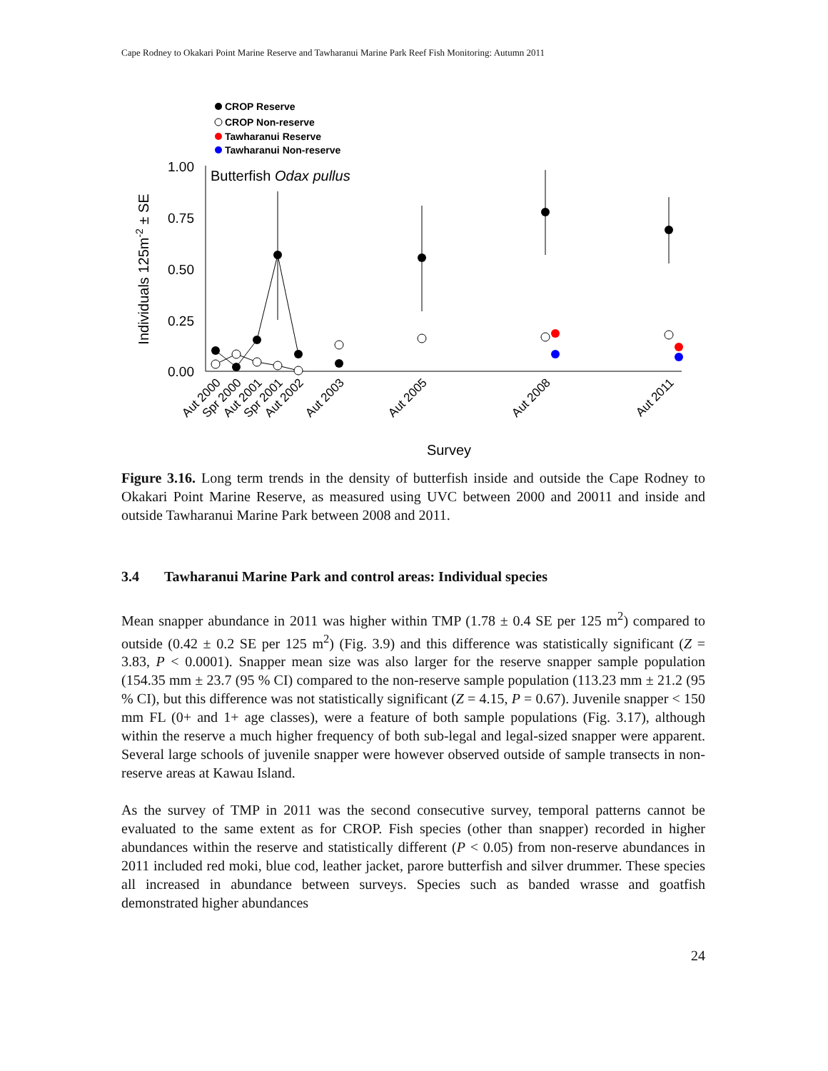Cape Rodney to Okakari Point Marine Reserve and Tawharanui Marine Park Reef Fish Monitoring: Autumn 2011
CROP Reserve
CROP Non-reserve
Tawharanui Reserve
Tawharanui Non-reserve
1.00
0.75
0.50
0.25
0.00
Butterfish Odax pullus
Individuals 125m-2 ± SE
Aut 2000
Spr 2000
Aut 2001
Spr 2001
Aut 2002
Aut 2003
Aut 2005
Aut 2008
Aut 2011
Survey
Figure 3.16. Long term trends in the density of butterfish inside and outside the Cape Rodney to Okakari Point Marine Reserve, as measured using UVC between 2000 and 20011 and inside and outside Tawharanui Marine Park between 2008 and 2011.
3.4 Tawharanui Marine Park and control areas: Individual species
Mean snapper abundance in 2011 was higher within TMP (1.78 ± 0.4 SE per 125 m<sup>2</sup>) compared to outside (0.42 ± 0.2 SE per 125 m<sup>2</sup>) (Fig. 3.9) and this difference was statistically significant (Z = 3.83, P < 0.0001). Snapper mean size was also larger for the reserve snapper sample population (154.35 mm ± 23.7 (95 % CI) compared to the non-reserve sample population (113.23 mm ± 21.2 (95 % CI), but this difference was not statistically significant (Z = 4.15, P = 0.67). Juvenile snapper < 150 mm FL (0+ and 1+ age classes), were a feature of both sample populations (Fig. 3.17), although within the reserve a much higher frequency of both sub-legal and legal-sized snapper were apparent. Several large schools of juvenile snapper were however observed outside of sample transects in non-reserve areas at Kawau Island.
As the survey of TMP in 2011 was the second consecutive survey, temporal patterns cannot be evaluated to the same extent as for CROP. Fish species (other than snapper) recorded in higher abundances within the reserve and statistically different (P < 0.05) from non-reserve abundances in 2011 included red moki, blue cod, leather jacket, parore butterfish and silver drummer. These species all increased in abundance between surveys. Species such as banded wrasse and goatfish demonstrated higher abundances
24